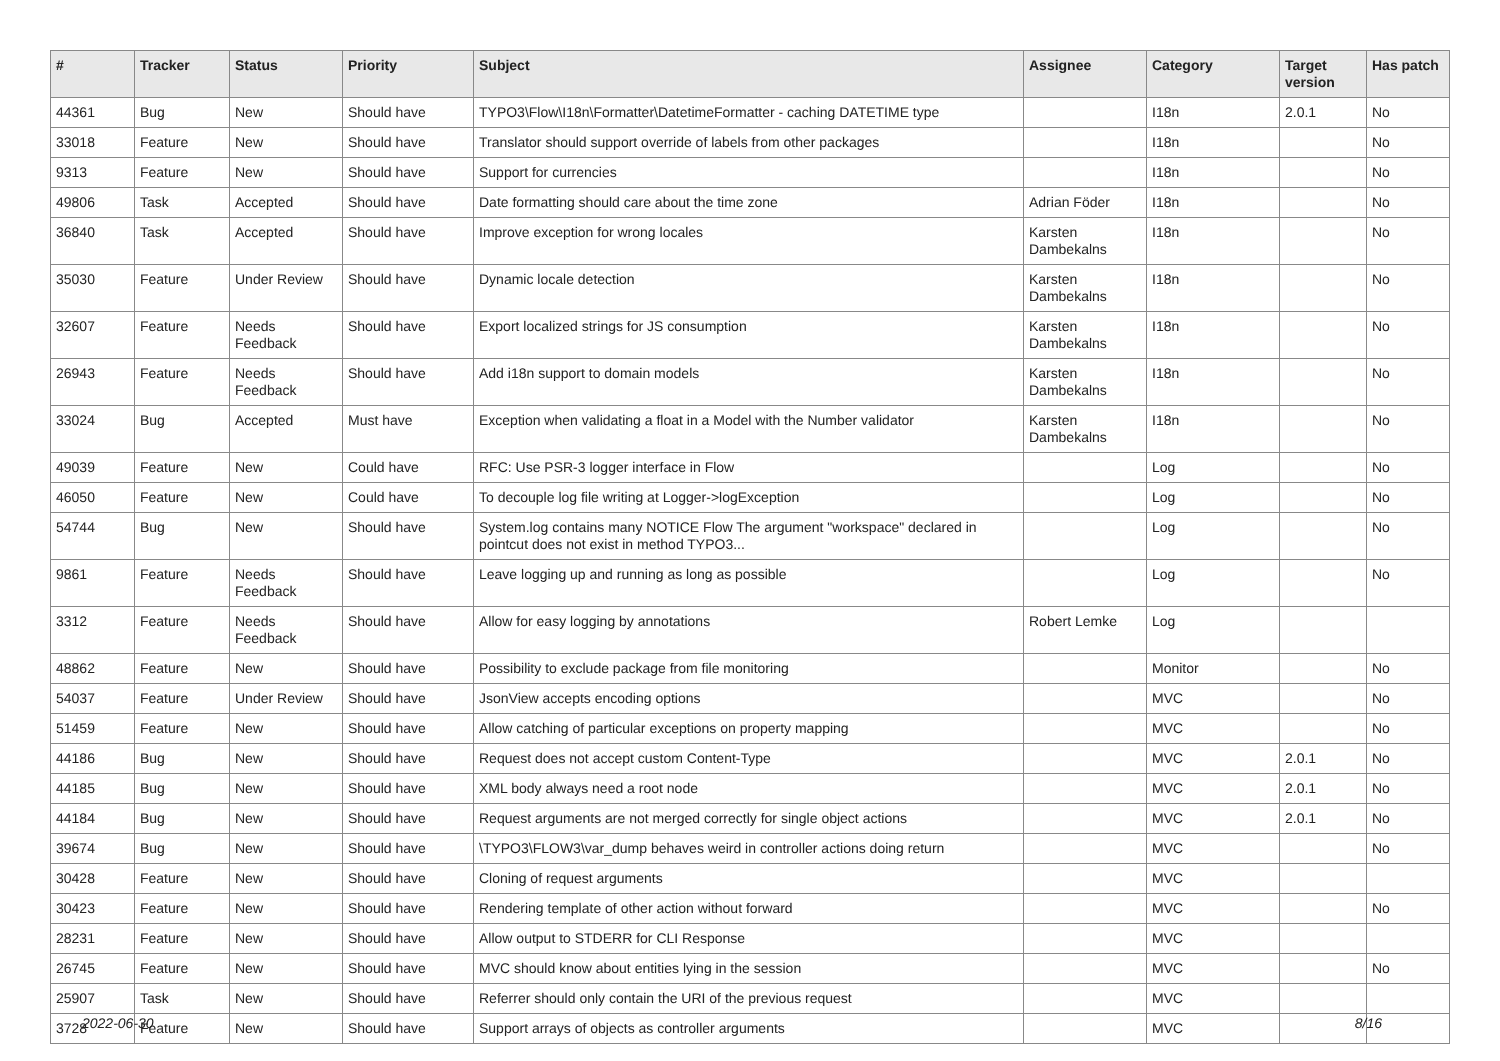| # | Tracker | Status | Priority | Subject | Assignee | Category | Target version | Has patch |
| --- | --- | --- | --- | --- | --- | --- | --- | --- |
| 44361 | Bug | New | Should have | TYPO3\Flow\I18n\Formatter\DatetimeFormatter - caching DATETIME type | | I18n | 2.0.1 | No |
| 33018 | Feature | New | Should have | Translator should support override of labels from other packages | | I18n | | No |
| 9313 | Feature | New | Should have | Support for currencies | | I18n | | No |
| 49806 | Task | Accepted | Should have | Date formatting should care about the time zone | Adrian Föder | I18n | | No |
| 36840 | Task | Accepted | Should have | Improve exception for wrong locales | Karsten Dambekalns | I18n | | No |
| 35030 | Feature | Under Review | Should have | Dynamic locale detection | Karsten Dambekalns | I18n | | No |
| 32607 | Feature | Needs Feedback | Should have | Export localized strings for JS consumption | Karsten Dambekalns | I18n | | No |
| 26943 | Feature | Needs Feedback | Should have | Add i18n support to domain models | Karsten Dambekalns | I18n | | No |
| 33024 | Bug | Accepted | Must have | Exception when validating a float in a Model with the Number validator | Karsten Dambekalns | I18n | | No |
| 49039 | Feature | New | Could have | RFC: Use PSR-3 logger interface in Flow | | Log | | No |
| 46050 | Feature | New | Could have | To decouple log file writing at Logger->logException | | Log | | No |
| 54744 | Bug | New | Should have | System.log contains many NOTICE Flow The argument "workspace" declared in pointcut does not exist in method TYPO3... | | Log | | No |
| 9861 | Feature | Needs Feedback | Should have | Leave logging up and running as long as possible | | Log | | No |
| 3312 | Feature | Needs Feedback | Should have | Allow for easy logging by annotations | Robert Lemke | Log | | |
| 48862 | Feature | New | Should have | Possibility to exclude package from file monitoring | | Monitor | | No |
| 54037 | Feature | Under Review | Should have | JsonView accepts encoding options | | MVC | | No |
| 51459 | Feature | New | Should have | Allow catching of particular exceptions on property mapping | | MVC | | No |
| 44186 | Bug | New | Should have | Request does not accept custom Content-Type | | MVC | 2.0.1 | No |
| 44185 | Bug | New | Should have | XML body always need a root node | | MVC | 2.0.1 | No |
| 44184 | Bug | New | Should have | Request arguments are not merged correctly for single object actions | | MVC | 2.0.1 | No |
| 39674 | Bug | New | Should have | \TYPO3\FLOW3\var_dump behaves weird in controller actions doing return | | MVC | | No |
| 30428 | Feature | New | Should have | Cloning of request arguments | | MVC | | |
| 30423 | Feature | New | Should have | Rendering template of other action without forward | | MVC | | No |
| 28231 | Feature | New | Should have | Allow output to STDERR for CLI Response | | MVC | | |
| 26745 | Feature | New | Should have | MVC should know about entities lying in the session | | MVC | | No |
| 25907 | Task | New | Should have | Referrer should only contain the URI of the previous request | | MVC | | |
| 3728 | Feature | New | Should have | Support arrays of objects as controller arguments | | MVC | | |
2022-06-30 8/16